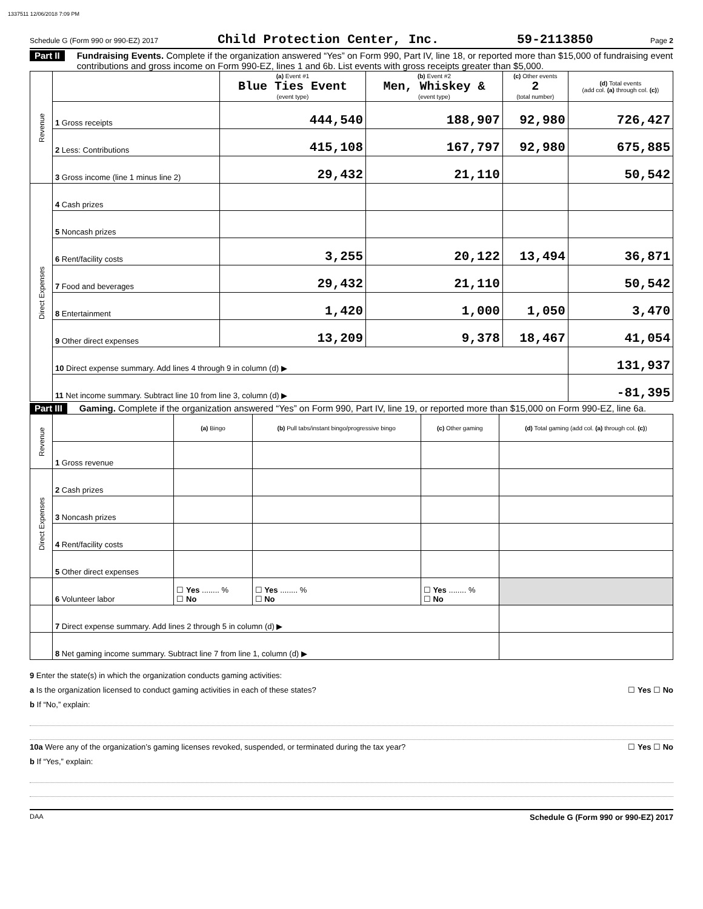1337511 12/06/2018 7:09 PM
Schedule G (Form 990 or 990-EZ) 2017 Child Protection Center, Inc. 59-2113850 Page 2
Part II Fundraising Events. Complete if the organization answered “Yes” on Form 990, Part IV, line 18, or reported more than $15,000 of fundraising event contributions and gross income on Form 990-EZ, lines 1 and 6b. List events with gross receipts greater than $5,000.
| Revenue | | (a) Event #1 Blue Ties Event (event type) | (b) Event #2 Men, Whiskey & (event type) | (c) Other events 2 (total number) | (d) Total events (add col. (a) through col. (c) ) |
| | 1 Gross receipts | 444,540 | 188,907 | 92,980 | 726,427 |
| | 2 Less: Contributions | 415,108 | 167,797 | 92,980 | 675,885 |
| | 3 Gross income (line 1 minus line 2) | 29,432 | 21,110 | | 50,542 |
| Direct Expenses | 4 Cash prizes | | | | |
| | 5 Noncash prizes | | | | |
| | 6 Rent/facility costs | 3,255 | 20,122 | 13,494 | 36,871 |
| | 7 Food and beverages | 29,432 | 21,110 | | 50,542 |
| | 8 Entertainment | 1,420 | 1,000 | 1,050 | 3,470 |
| | 9 Other direct expenses | 13,209 | 9,378 | 18,467 | 41,054 |
| | 10 Direct expense summary. Add lines 4 through 9 in column (d) ▶ | | | | 131,937 |
| | 11 Net income summary. Subtract line 10 from line 3, column (d) ▶ | | | | -81,395 |
Part III Gaming. Complete if the organization answered “Yes” on Form 990, Part IV, line 19, or reported more than $15,000 on Form 990-EZ, line 6a.
| Revenue | | (a) Bingo | (b) Pull tabs/instant bingo/progressive bingo | (c) Other gaming | (d) Total gaming (add col. (a) through col. (c) ) |
| | 1 Gross revenue | | | | |
| Direct Expenses | 2 Cash prizes | | | | |
| | 3 Noncash prizes | | | | |
| | 4 Rent/facility costs | | | | |
| | 5 Other direct expenses | | | | |
| | 6 Volunteer labor | ☐ Yes ........ % ☐ No | ☐ Yes ........ % ☐ No | ☐ Yes ........ % ☐ No | |
| | 7 Direct expense summary. Add lines 2 through 5 in column (d) ▶ | | | | |
| | 8 Net gaming income summary. Subtract line 7 from line 1, column (d) ▶ | | | | |
9 Enter the state(s) in which the organization conducts gaming activities:
a Is the organization licensed to conduct gaming activities in each of these states? ☐ Yes ☐ No
b If “No,” explain:
10a Were any of the organization’s gaming licenses revoked, suspended, or terminated during the tax year? ☐ Yes ☐ No
b If “Yes,” explain:
DAA Schedule G (Form 990 or 990-EZ) 2017